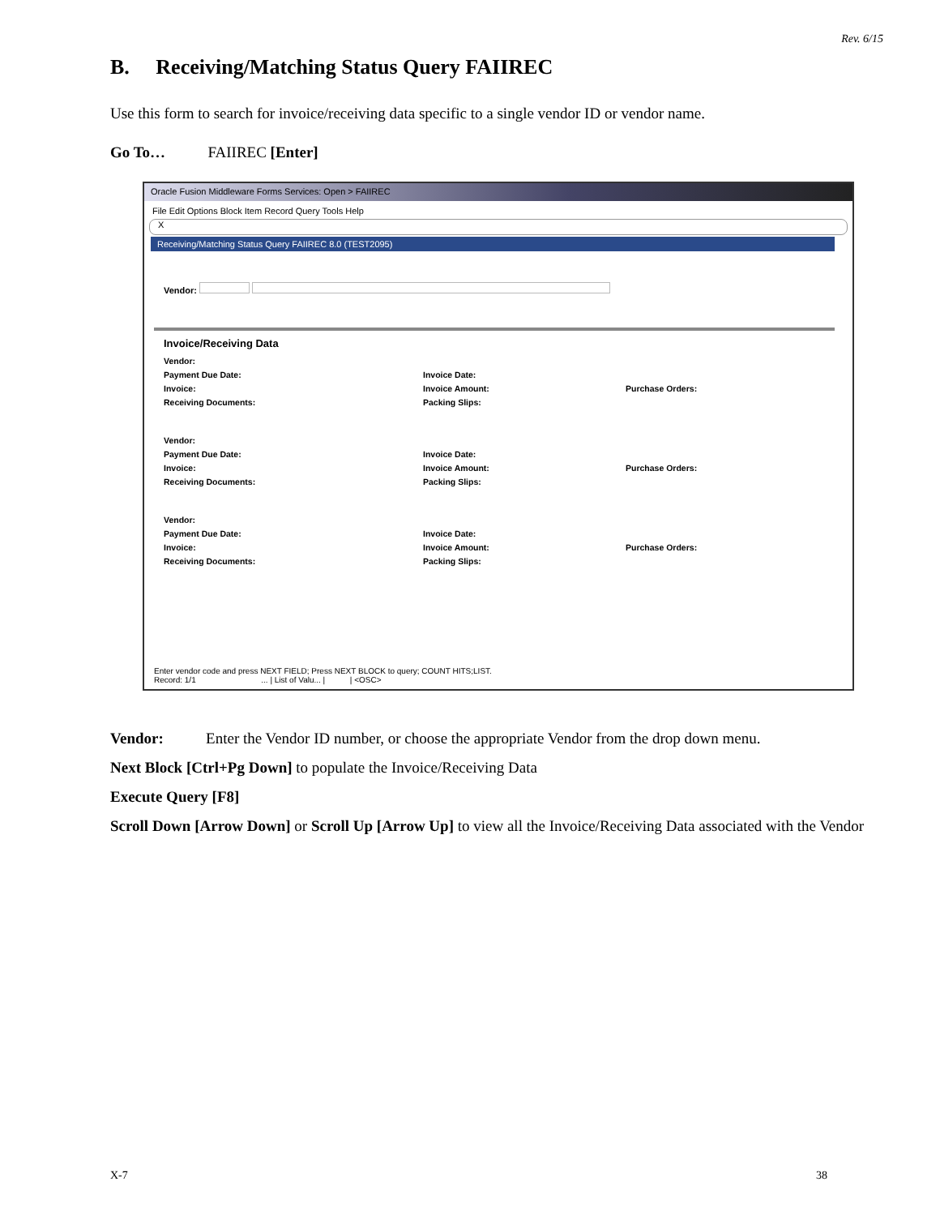Rev. 6/15
B. Receiving/Matching Status Query FAIIREC
Use this form to search for invoice/receiving data specific to a single vendor ID or vendor name.
Go To… FAIIREC [Enter]
Oracle Fusion Middleware Forms Services: Open > FAIIREC
File Edit Options Block Item Record Query Tools Help
X
Receiving/Matching Status Query FAIIREC 8.0 (TEST2095)
Vendor:
Invoice/Receiving Data
Vendor: Payment Due Date: Invoice Date: Invoice: Invoice Amount: Purchase Orders: Receiving Documents: Packing Slips: Vendor: Payment Due Date: Invoice Date: Invoice: Invoice Amount: Purchase Orders: Receiving Documents: Packing Slips: Vendor: Payment Due Date: Invoice Date: Invoice: Invoice Amount: Purchase Orders: Receiving Documents: Packing Slips:
Enter vendor code and press NEXT FIELD; Press NEXT BLOCK to query; COUNT HITS;LIST.
Record: 1/1 ... | List of Valu... | | <OSC>
Vendor: Enter the Vendor ID number, or choose the appropriate Vendor from the drop down menu.
Next Block [Ctrl+Pg Down] to populate the Invoice/Receiving Data
Execute Query [F8]
Scroll Down [Arrow Down] or Scroll Up [Arrow Up] to view all the Invoice/Receiving Data associated with the Vendor
X-7 38